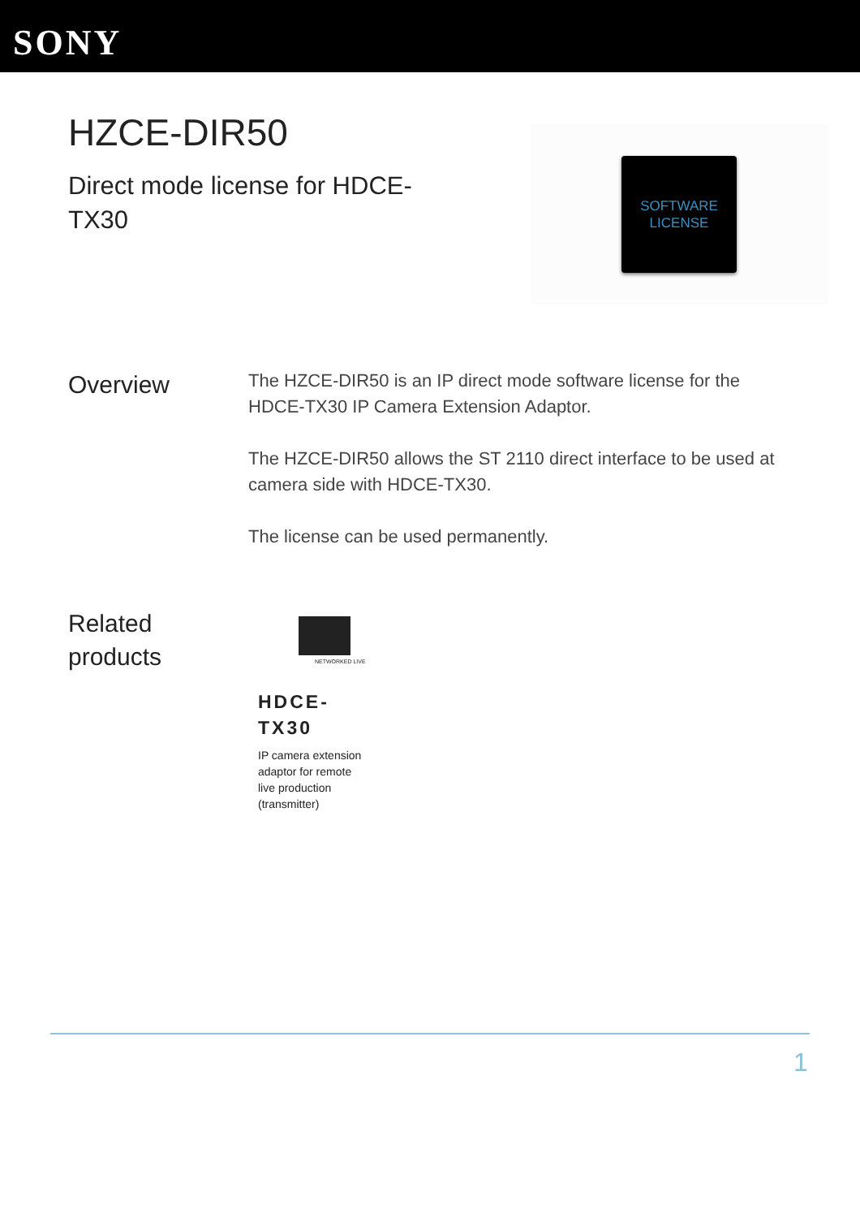SONY
HZCE-DIR50
Direct mode license for HDCE-TX30
SOFTWARE
LICENSE
Overview
The HZCE-DIR50 is an IP direct mode software license for the HDCE-TX30 IP Camera Extension Adaptor.
The HZCE-DIR50 allows the ST 2110 direct interface to be used at camera side with HDCE-TX30.
The license can be used permanently.
Related
products
NETWORKED LIVE
HDCE-
TX30
IP camera extension adaptor for remote live production (transmitter)
1